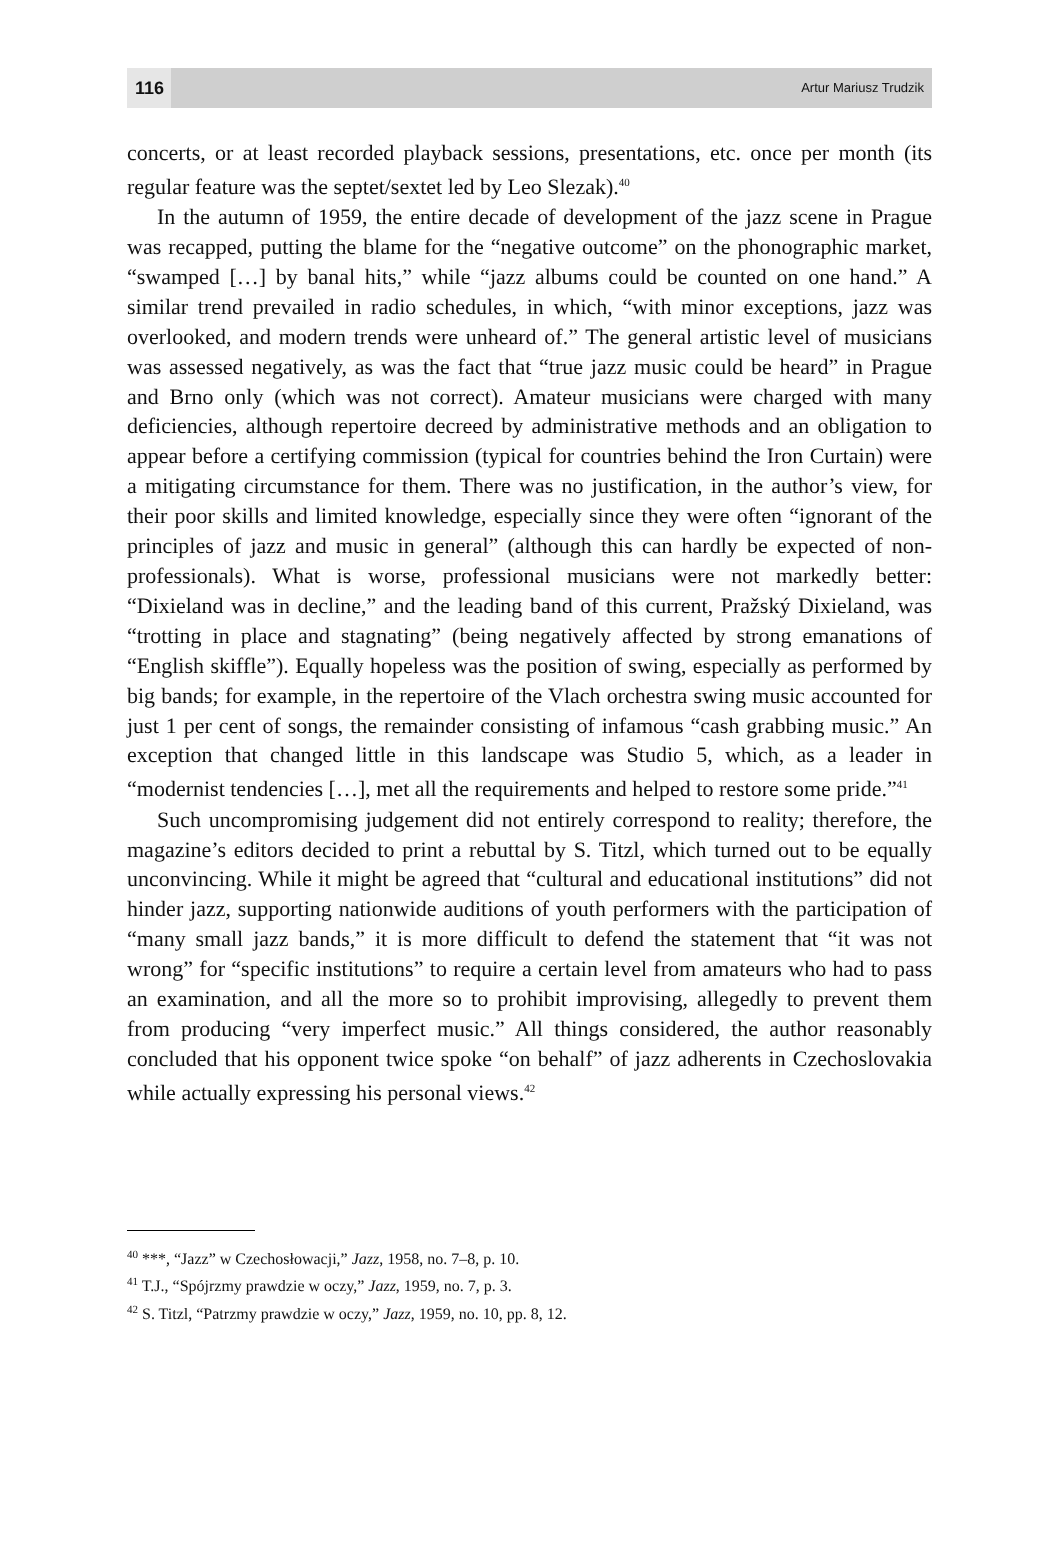116
Artur Mariusz Trudzik
concerts, or at least recorded playback sessions, presentations, etc. once per month (its regular feature was the septet/sextet led by Leo Slezak).<sup>40</sup>
In the autumn of 1959, the entire decade of development of the jazz scene in Prague was recapped, putting the blame for the “negative outcome” on the phonographic market, “swamped […] by banal hits,” while “jazz albums could be counted on one hand.” A similar trend prevailed in radio schedules, in which, “with minor exceptions, jazz was overlooked, and modern trends were unheard of.” The general artistic level of musicians was assessed negatively, as was the fact that “true jazz music could be heard” in Prague and Brno only (which was not correct). Amateur musicians were charged with many deficiencies, although repertoire decreed by administrative methods and an obligation to appear before a certifying commission (typical for countries behind the Iron Curtain) were a mitigating circumstance for them. There was no justification, in the author’s view, for their poor skills and limited knowledge, especially since they were often “ignorant of the principles of jazz and music in general” (although this can hardly be expected of non-professionals). What is worse, professional musicians were not markedly better: “Dixieland was in decline,” and the leading band of this current, Pražský Dixieland, was “trotting in place and stagnating” (being negatively affected by strong emanations of “English skiffle”). Equally hopeless was the position of swing, especially as performed by big bands; for example, in the repertoire of the Vlach orchestra swing music accounted for just 1 per cent of songs, the remainder consisting of infamous “cash grabbing music.” An exception that changed little in this landscape was Studio 5, which, as a leader in “modernist tendencies […], met all the requirements and helped to restore some pride.”<sup>41</sup>
Such uncompromising judgement did not entirely correspond to reality; therefore, the magazine’s editors decided to print a rebuttal by S. Titzl, which turned out to be equally unconvincing. While it might be agreed that “cultural and educational institutions” did not hinder jazz, supporting nationwide auditions of youth performers with the participation of “many small jazz bands,” it is more difficult to defend the statement that “it was not wrong” for “specific institutions” to require a certain level from amateurs who had to pass an examination, and all the more so to prohibit improvising, allegedly to prevent them from producing “very imperfect music.” All things considered, the author reasonably concluded that his opponent twice spoke “on behalf” of jazz adherents in Czechoslovakia while actually expressing his personal views.<sup>42</sup>
<sup>40</sup> ***, “Jazz” w Czechosłowacji,” Jazz, 1958, no. 7–8, p. 10.
<sup>41</sup> T.J., “Spójrzmy prawdzie w oczy,” Jazz, 1959, no. 7, p. 3.
<sup>42</sup> S. Titzl, “Patrzmy prawdzie w oczy,” Jazz, 1959, no. 10, pp. 8, 12.